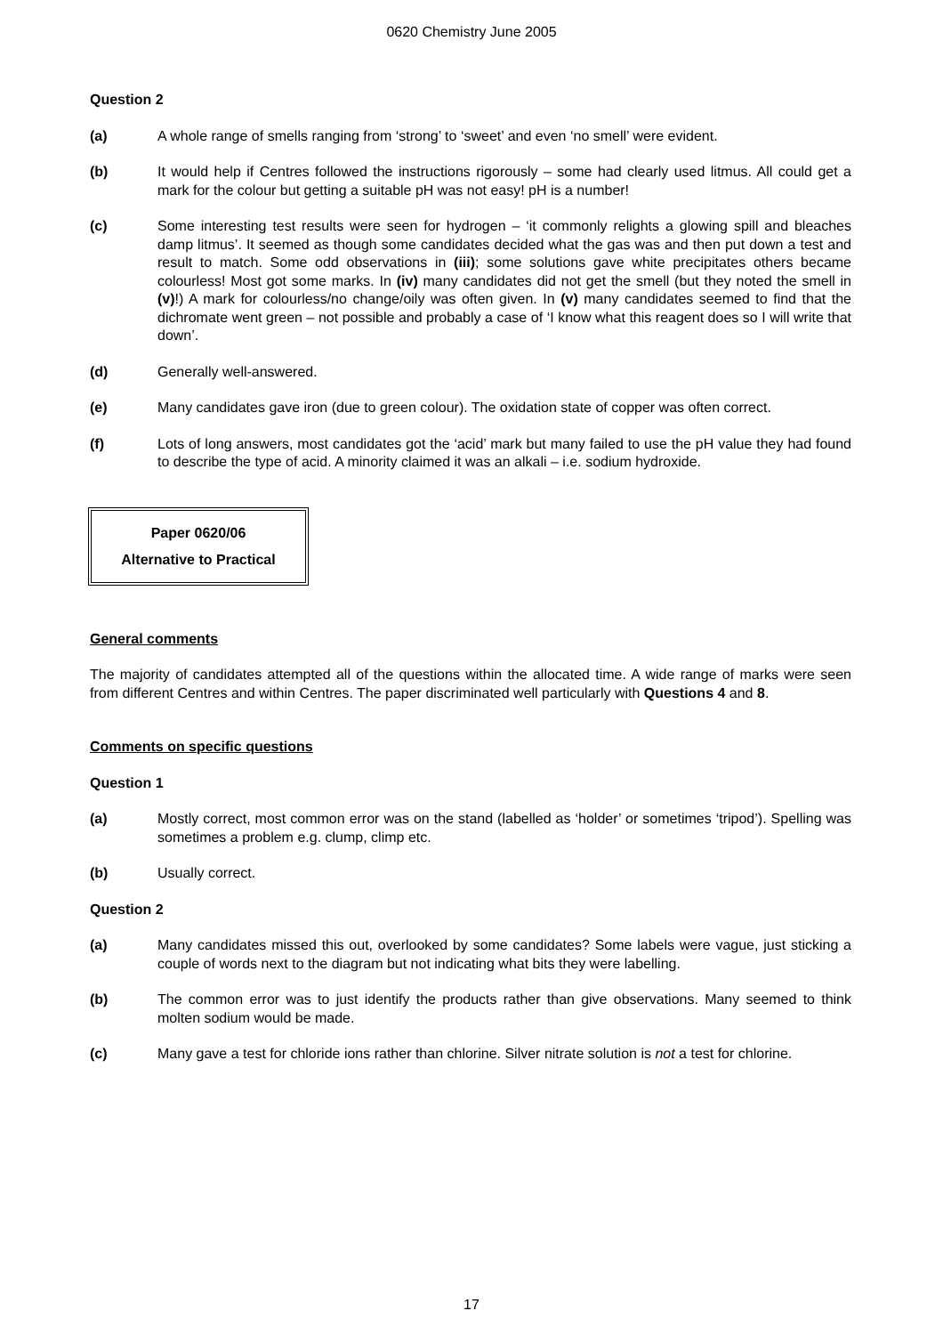0620 Chemistry June 2005
Question 2
(a) A whole range of smells ranging from ‘strong’ to ‘sweet’ and even ‘no smell’ were evident.
(b) It would help if Centres followed the instructions rigorously – some had clearly used litmus. All could get a mark for the colour but getting a suitable pH was not easy! pH is a number!
(c) Some interesting test results were seen for hydrogen – ‘it commonly relights a glowing spill and bleaches damp litmus’. It seemed as though some candidates decided what the gas was and then put down a test and result to match. Some odd observations in (iii); some solutions gave white precipitates others became colourless! Most got some marks. In (iv) many candidates did not get the smell (but they noted the smell in (v)!) A mark for colourless/no change/oily was often given. In (v) many candidates seemed to find that the dichromate went green – not possible and probably a case of ‘I know what this reagent does so I will write that down’.
(d) Generally well-answered.
(e) Many candidates gave iron (due to green colour). The oxidation state of copper was often correct.
(f) Lots of long answers, most candidates got the ‘acid’ mark but many failed to use the pH value they had found to describe the type of acid. A minority claimed it was an alkali – i.e. sodium hydroxide.
Paper 0620/06
Alternative to Practical
General comments
The majority of candidates attempted all of the questions within the allocated time. A wide range of marks were seen from different Centres and within Centres. The paper discriminated well particularly with Questions 4 and 8.
Comments on specific questions
Question 1
(a) Mostly correct, most common error was on the stand (labelled as ‘holder’ or sometimes ‘tripod’). Spelling was sometimes a problem e.g. clump, climp etc.
(b) Usually correct.
Question 2
(a) Many candidates missed this out, overlooked by some candidates? Some labels were vague, just sticking a couple of words next to the diagram but not indicating what bits they were labelling.
(b) The common error was to just identify the products rather than give observations. Many seemed to think molten sodium would be made.
(c) Many gave a test for chloride ions rather than chlorine. Silver nitrate solution is not a test for chlorine.
17